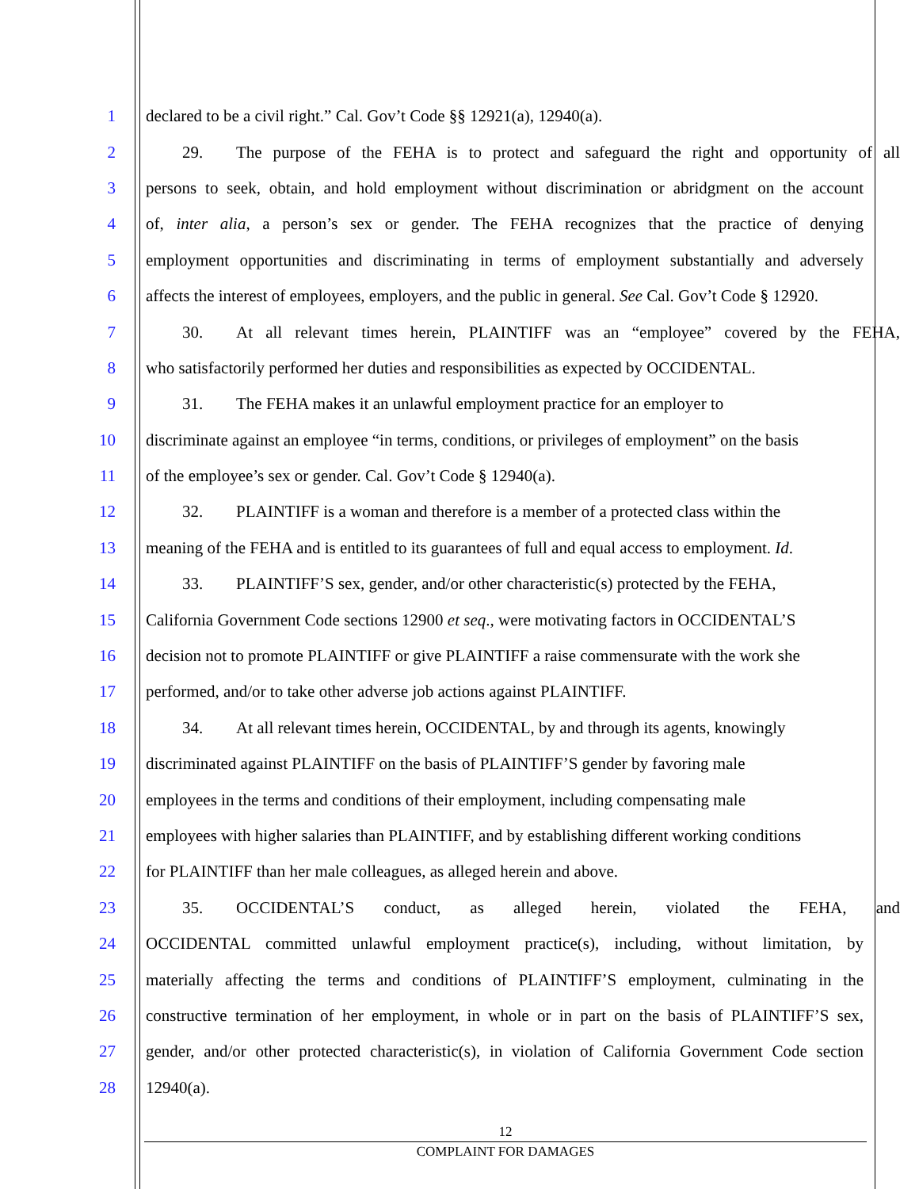1 declared to be a civil right.” Cal. Gov’t Code §§ 12921(a), 12940(a).
2 29. The purpose of the FEHA is to protect and safeguard the right and opportunity of all
3 persons to seek, obtain, and hold employment without discrimination or abridgment on the account
4 of, inter alia, a person’s sex or gender. The FEHA recognizes that the practice of denying
5 employment opportunities and discriminating in terms of employment substantially and adversely
6 affects the interest of employees, employers, and the public in general. See Cal. Gov’t Code § 12920.
7 30. At all relevant times herein, PLAINTIFF was an “employee” covered by the FEHA,
8 who satisfactorily performed her duties and responsibilities as expected by OCCIDENTAL.
9 31. The FEHA makes it an unlawful employment practice for an employer to
10 discriminate against an employee “in terms, conditions, or privileges of employment” on the basis
11 of the employee’s sex or gender. Cal. Gov’t Code § 12940(a).
12 32. PLAINTIFF is a woman and therefore is a member of a protected class within the
13 meaning of the FEHA and is entitled to its guarantees of full and equal access to employment. Id.
14 33. PLAINTIFF’S sex, gender, and/or other characteristic(s) protected by the FEHA,
15 California Government Code sections 12900 et seq., were motivating factors in OCCIDENTAL’S
16 decision not to promote PLAINTIFF or give PLAINTIFF a raise commensurate with the work she
17 performed, and/or to take other adverse job actions against PLAINTIFF.
18 34. At all relevant times herein, OCCIDENTAL, by and through its agents, knowingly
19 discriminated against PLAINTIFF on the basis of PLAINTIFF’S gender by favoring male
20 employees in the terms and conditions of their employment, including compensating male
21 employees with higher salaries than PLAINTIFF, and by establishing different working conditions
22 for PLAINTIFF than her male colleagues, as alleged herein and above.
23 35. OCCIDENTAL’S conduct, as alleged herein, violated the FEHA, and
24 OCCIDENTAL committed unlawful employment practice(s), including, without limitation, by
25 materially affecting the terms and conditions of PLAINTIFF’S employment, culminating in the
26 constructive termination of her employment, in whole or in part on the basis of PLAINTIFF’S sex,
27 gender, and/or other protected characteristic(s), in violation of California Government Code section
28 12940(a).
12
COMPLAINT FOR DAMAGES